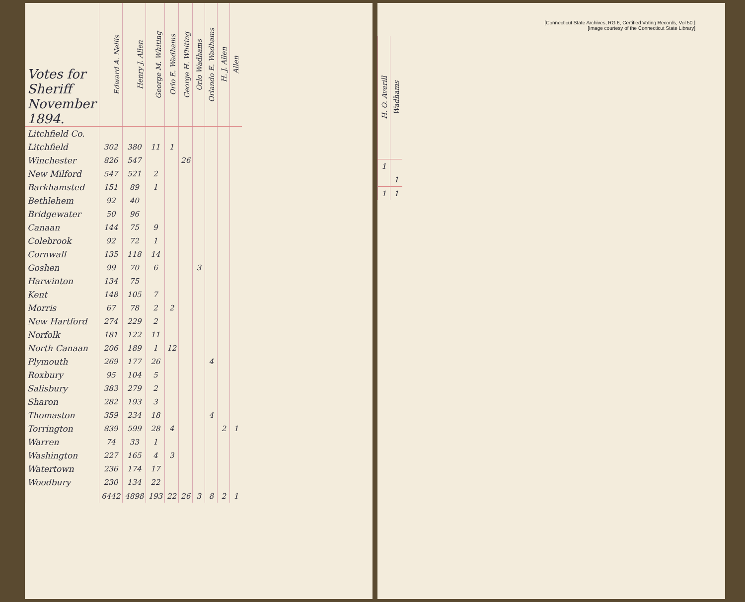| Votes for Sheriff November 1894. | Edward A. Nellis | Henry J. Allen | George M. Whiting | Orlo E. Wadhams | George H. Whiting | Orlo Wadhams | Orlando E. Wadhams | H. J. Allen | Allen |
| --- | --- | --- | --- | --- | --- | --- | --- | --- | --- |
| Litchfield Co. | | | | | | | | | |
| Litchfield | 302 | 380 | 11 | 1 | | | | | |
| Winchester | 826 | 547 | | | 26 | | | | |
| New Milford | 547 | 521 | 2 | | | | | | |
| Barkhamsted | 151 | 89 | 1 | | | | | | |
| Bethlehem | 92 | 40 | | | | | | | |
| Bridgewater | 50 | 96 | | | | | | | |
| Canaan | 144 | 75 | 9 | | | | | | |
| Colebrook | 92 | 72 | 1 | | | | | | |
| Cornwall | 135 | 118 | 14 | | | | | | |
| Goshen | 99 | 70 | 6 | | | 3 | | | |
| Harwinton | 134 | 75 | | | | | | | |
| Kent | 148 | 105 | 7 | | | | | | |
| Morris | 67 | 78 | 2 | 2 | | | | | |
| New Hartford | 274 | 229 | 2 | | | | | | |
| Norfolk | 181 | 122 | 11 | | | | | | |
| North Canaan | 206 | 189 | 1 | 12 | | | | | |
| Plymouth | 269 | 177 | 26 | | | | 4 | | |
| Roxbury | 95 | 104 | 5 | | | | | | |
| Salisbury | 383 | 279 | 2 | | | | | | |
| Sharon | 282 | 193 | 3 | | | | | | |
| Thomaston | 359 | 234 | 18 | | | | 4 | | |
| Torrington | 839 | 599 | 28 | 4 | | | | 2 | 1 |
| Warren | 74 | 33 | 1 | | | | | | |
| Washington | 227 | 165 | 4 | 3 | | | | | |
| Watertown | 236 | 174 | 17 | | | | | | |
| Woodbury | 230 | 134 | 22 | | | | | | |
| | 6442 | 4898 | 193 | 22 | 26 | 3 | 8 | 2 | 1 |
[Connecticut State Archives, RG 6, Certified Voting Records, Vol 50.]
[Image courtesy of the Connecticut State Library]
| H. O. Averill | Wadhams |
| --- | --- |
| 1 | |
| | 1 |
| 1 | 1 |